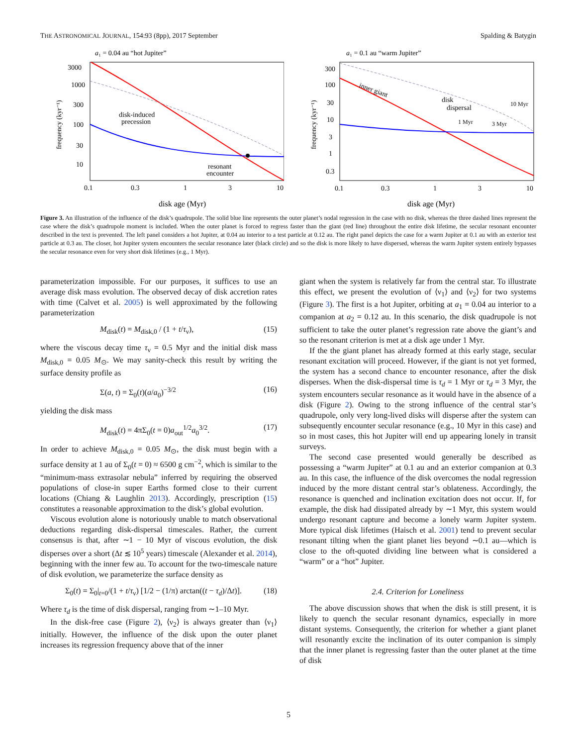THE ASTRONOMICAL JOURNAL, 154:93 (8pp), 2017 September Spalding & Batygin
a₁ = 0.04 au “hot Jupiter”
disk-induced
precession
resonant
encounter
3000
1000
300
100
30
10
0.1
0.3
1
3
10
disk age (Myr)
frequency (kyr⁻¹)
a₁ = 0.1 au “warm Jupiter”
inner giant
disk
dispersal
10 Myr
1 Myr
3 Myr
300
100
30
10
3
1
0.3
0.1
0.3
1
3
10
disk age (Myr)
frequency (kyr⁻¹)
Figure 3. An illustration of the influence of the disk’s quadrupole. The solid blue line represents the outer planet’s nodal regression in the case with no disk, whereas the three dashed lines represent the case where the disk’s quadrupole moment is included. When the outer planet is forced to regress faster than the giant (red line) throughout the entire disk lifetime, the secular resonant encounter described in the text is prevented. The left panel considers a hot Jupiter, at 0.04 au interior to a test particle at 0.12 au. The right panel depicts the case for a warm Jupiter at 0.1 au with an exterior test particle at 0.3 au. The closer, hot Jupiter system encounters the secular resonance later (black circle) and so the disk is more likely to have dispersed, whereas the warm Jupiter system entirely bypasses the secular resonance even for very short disk lifetimes (e.g., 1 Myr).
parameterization impossible. For our purposes, it suffices to use an average disk mass evolution. The observed decay of disk accretion rates with time (Calvet et al. 2005) is well approximated by the following parameterization
M<sub>disk</sub>(t) = M<sub>disk,0</sub> / (1 + t/τ<sub>ν</sub>), (15)
where the viscous decay time τ<sub>ν</sub> = 0.5 Myr and the initial disk mass M<sub>disk,0</sub> = 0.05 M<sub>⊙</sub>. We may sanity-check this result by writing the surface density profile as
Σ(a, t) = Σ<sub>0</sub>(t)(a/a<sub>0</sub>)<sup>−3/2</sup> (16)
yielding the disk mass
M<sub>disk</sub>(t) = 4πΣ<sub>0</sub>(t = 0)a<sub>out</sub><sup>1/2</sup>a<sub>0</sub><sup>3/2</sup>. (17)
In order to achieve M<sub>disk,0</sub> = 0.05 M<sub>⊙</sub>, the disk must begin with a surface density at 1 au of Σ<sub>0</sub>(t = 0) ≈ 6500 g cm<sup>−2</sup>, which is similar to the “minimum-mass extrasolar nebula” inferred by requiring the observed populations of close-in super Earths formed close to their current locations (Chiang & Laughlin 2013). Accordingly, prescription (15) constitutes a reasonable approximation to the disk’s global evolution.
Viscous evolution alone is notoriously unable to match observational deductions regarding disk-dispersal timescales. Rather, the current consensus is that, after ∼1 − 10 Myr of viscous evolution, the disk disperses over a short (Δt ≲ 10<sup>5</sup> years) timescale (Alexander et al. 2014), beginning with the inner few au. To account for the two-timescale nature of disk evolution, we parameterize the surface density as
Σ<sub>0</sub>(t) = Σ<sub>0</sub>|<sub>t=0</sub>/(1 + t/τ<sub>ν</sub>) [1/2 − (1/π) arctan((t − τ<sub>d</sub>)/Δt)]. (18)
Where τ<sub>d</sub> is the time of disk dispersal, ranging from ∼1–10 Myr.
In the disk-free case (Figure 2), ⟨ν<sub>2</sub>⟩ is always greater than ⟨ν<sub>1</sub>⟩ initially. However, the influence of the disk upon the outer planet increases its regression frequency above that of the inner
giant when the system is relatively far from the central star. To illustrate this effect, we present the evolution of ⟨ν<sub>1</sub>⟩ and ⟨ν<sub>2</sub>⟩ for two systems (Figure 3). The first is a hot Jupiter, orbiting at a<sub>1</sub> = 0.04 au interior to a companion at a<sub>2</sub> = 0.12 au. In this scenario, the disk quadrupole is not sufficient to take the outer planet’s regression rate above the giant’s and so the resonant criterion is met at a disk age under 1 Myr.
If the the giant planet has already formed at this early stage, secular resonant excitation will proceed. However, if the giant is not yet formed, the system has a second chance to encounter resonance, after the disk disperses. When the disk-dispersal time is τ<sub>d</sub> = 1 Myr or τ<sub>d</sub> = 3 Myr, the system encounters secular resonance as it would have in the absence of a disk (Figure 2). Owing to the strong influence of the central star’s quadrupole, only very long-lived disks will disperse after the system can subsequently encounter secular resonance (e.g., 10 Myr in this case) and so in most cases, this hot Jupiter will end up appearing lonely in transit surveys.
The second case presented would generally be described as possessing a “warm Jupiter” at 0.1 au and an exterior companion at 0.3 au. In this case, the influence of the disk overcomes the nodal regression induced by the more distant central star’s oblateness. Accordingly, the resonance is quenched and inclination excitation does not occur. If, for example, the disk had dissipated already by ∼1 Myr, this system would undergo resonant capture and become a lonely warm Jupiter system. More typical disk lifetimes (Haisch et al. 2001) tend to prevent secular resonant tilting when the giant planet lies beyond ∼0.1 au—which is close to the oft-quoted dividing line between what is considered a “warm” or a “hot” Jupiter.
2.4. Criterion for Loneliness
The above discussion shows that when the disk is still present, it is likely to quench the secular resonant dynamics, especially in more distant systems. Consequently, the criterion for whether a giant planet will resonantly excite the inclination of its outer companion is simply that the inner planet is regressing faster than the outer planet at the time of disk
5